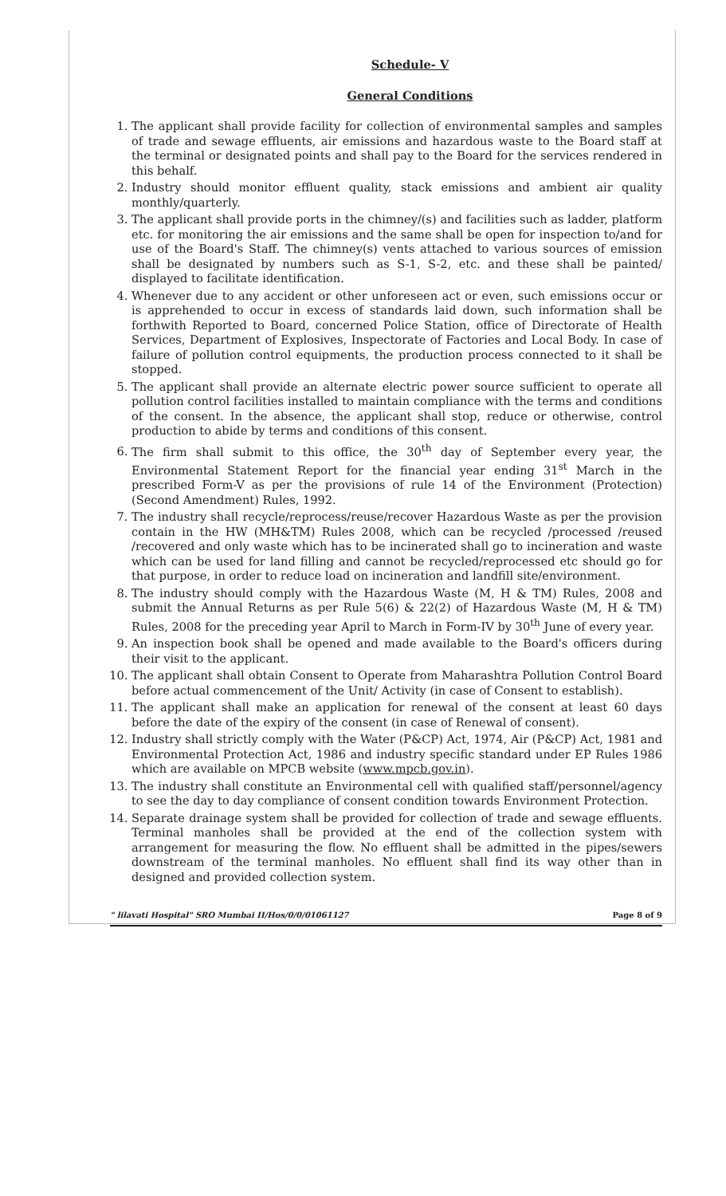Schedule- V
General Conditions
1. The applicant shall provide facility for collection of environmental samples and samples of trade and sewage effluents, air emissions and hazardous waste to the Board staff at the terminal or designated points and shall pay to the Board for the services rendered in this behalf.
2. Industry should monitor effluent quality, stack emissions and ambient air quality monthly/quarterly.
3. The applicant shall provide ports in the chimney/(s) and facilities such as ladder, platform etc. for monitoring the air emissions and the same shall be open for inspection to/and for use of the Board's Staff. The chimney(s) vents attached to various sources of emission shall be designated by numbers such as S-1, S-2, etc. and these shall be painted/ displayed to facilitate identification.
4. Whenever due to any accident or other unforeseen act or even, such emissions occur or is apprehended to occur in excess of standards laid down, such information shall be forthwith Reported to Board, concerned Police Station, office of Directorate of Health Services, Department of Explosives, Inspectorate of Factories and Local Body. In case of failure of pollution control equipments, the production process connected to it shall be stopped.
5. The applicant shall provide an alternate electric power source sufficient to operate all pollution control facilities installed to maintain compliance with the terms and conditions of the consent. In the absence, the applicant shall stop, reduce or otherwise, control production to abide by terms and conditions of this consent.
6. The firm shall submit to this office, the 30<sup>th</sup> day of September every year, the Environmental Statement Report for the financial year ending 31<sup>st</sup> March in the prescribed Form-V as per the provisions of rule 14 of the Environment (Protection) (Second Amendment) Rules, 1992.
7. The industry shall recycle/reprocess/reuse/recover Hazardous Waste as per the provision contain in the HW (MH&TM) Rules 2008, which can be recycled /processed /reused /recovered and only waste which has to be incinerated shall go to incineration and waste which can be used for land filling and cannot be recycled/reprocessed etc should go for that purpose, in order to reduce load on incineration and landfill site/environment.
8. The industry should comply with the Hazardous Waste (M, H & TM) Rules, 2008 and submit the Annual Returns as per Rule 5(6) & 22(2) of Hazardous Waste (M, H & TM) Rules, 2008 for the preceding year April to March in Form-IV by 30<sup>th</sup> June of every year.
9. An inspection book shall be opened and made available to the Board's officers during their visit to the applicant.
10. The applicant shall obtain Consent to Operate from Maharashtra Pollution Control Board before actual commencement of the Unit/ Activity (in case of Consent to establish).
11. The applicant shall make an application for renewal of the consent at least 60 days before the date of the expiry of the consent (in case of Renewal of consent).
12. Industry shall strictly comply with the Water (P&CP) Act, 1974, Air (P&CP) Act, 1981 and Environmental Protection Act, 1986 and industry specific standard under EP Rules 1986 which are available on MPCB website (www.mpcb.gov.in).
13. The industry shall constitute an Environmental cell with qualified staff/personnel/agency to see the day to day compliance of consent condition towards Environment Protection.
14. Separate drainage system shall be provided for collection of trade and sewage effluents. Terminal manholes shall be provided at the end of the collection system with arrangement for measuring the flow. No effluent shall be admitted in the pipes/sewers downstream of the terminal manholes. No effluent shall find its way other than in designed and provided collection system.
" lilavati Hospital" SRO Mumbai II/Hos/0/0/01061127 Page 8 of 9